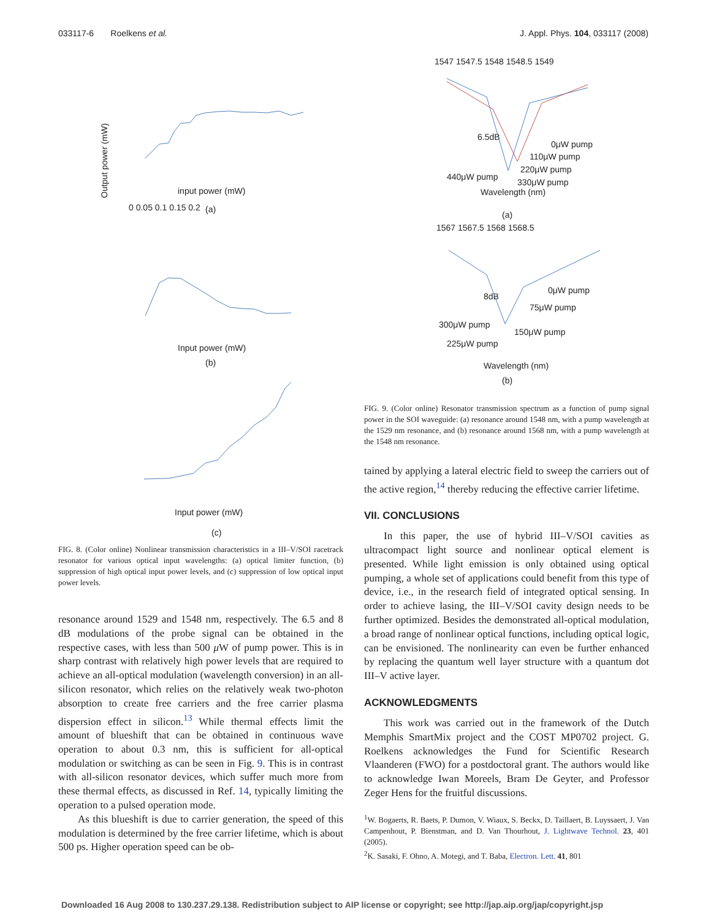033117-6 Roelkens et al. J. Appl. Phys. 104, 033117 (2008)
0 0.05 0.1 0.15 0.2
input power (mW)
(a)
Output power (mW)
Input power (mW)
(b)
Input power (mW)
(c)
FIG. 8. (Color online) Nonlinear transmission characteristics in a III–V/SOI racetrack resonator for various optical input wavelengths: (a) optical limiter function, (b) suppression of high optical input power levels, and (c) suppression of low optical input power levels.
resonance around 1529 and 1548 nm, respectively. The 6.5 and 8 dB modulations of the probe signal can be obtained in the respective cases, with less than 500 μ W of pump power. This is in sharp contrast with relatively high power levels that are required to achieve an all-optical modulation (wavelength conversion) in an all-silicon resonator, which relies on the relatively weak two-photon absorption to create free carriers and the free carrier plasma dispersion effect in silicon.<sup>13</sup> While thermal effects limit the amount of blueshift that can be obtained in continuous wave operation to about 0.3 nm, this is sufficient for all-optical modulation or switching as can be seen in Fig. 9. This is in contrast with all-silicon resonator devices, which suffer much more from these thermal effects, as discussed in Ref. 14, typically limiting the operation to a pulsed operation mode.
As this blueshift is due to carrier generation, the speed of this modulation is determined by the free carrier lifetime, which is about 500 ps. Higher operation speed can be ob-
1547 1547.5 1548 1548.5 1549
Wavelength (nm)
(a)
6.5dB
0μW pump
110μW pump
220μW pump
440μW pump
330μW pump
1567 1567.5 1568 1568.5
Wavelength (nm)
(b)
8dB
0μW pump
75μW pump
300μW pump
150μW pump
225μW pump
FIG. 9. (Color online) Resonator transmission spectrum as a function of pump signal power in the SOI waveguide: (a) resonance around 1548 nm, with a pump wavelength at the 1529 nm resonance, and (b) resonance around 1568 nm, with a pump wavelength at the 1548 nm resonance.
tained by applying a lateral electric field to sweep the carriers out of the active region,<sup>14</sup> thereby reducing the effective carrier lifetime.
VII. CONCLUSIONS
In this paper, the use of hybrid III–V/SOI cavities as ultracompact light source and nonlinear optical element is presented. While light emission is only obtained using optical pumping, a whole set of applications could benefit from this type of device, i.e., in the research field of integrated optical sensing. In order to achieve lasing, the III–V/SOI cavity design needs to be further optimized. Besides the demonstrated all-optical modulation, a broad range of nonlinear optical functions, including optical logic, can be envisioned. The nonlinearity can even be further enhanced by replacing the quantum well layer structure with a quantum dot III–V active layer.
ACKNOWLEDGMENTS
This work was carried out in the framework of the Dutch Memphis SmartMix project and the COST MP0702 project. G. Roelkens acknowledges the Fund for Scientific Research Vlaanderen (FWO) for a postdoctoral grant. The authors would like to acknowledge Iwan Moreels, Bram De Geyter, and Professor Zeger Hens for the fruitful discussions.
<sup>1</sup> W. Bogaerts, R. Baets, P. Dumon, V. Wiaux, S. Beckx, D. Taillaert, B. Luyssaert, J. Van Campenhout, P. Bienstman, and D. Van Thourhout, J. Lightwave Technol. 23, 401 (2005).
<sup>2</sup> K. Sasaki, F. Ohno, A. Motegi, and T. Baba, Electron. Lett. 41, 801
Downloaded 16 Aug 2008 to 130.237.29.138. Redistribution subject to AIP license or copyright; see http://jap.aip.org/jap/copyright.jsp